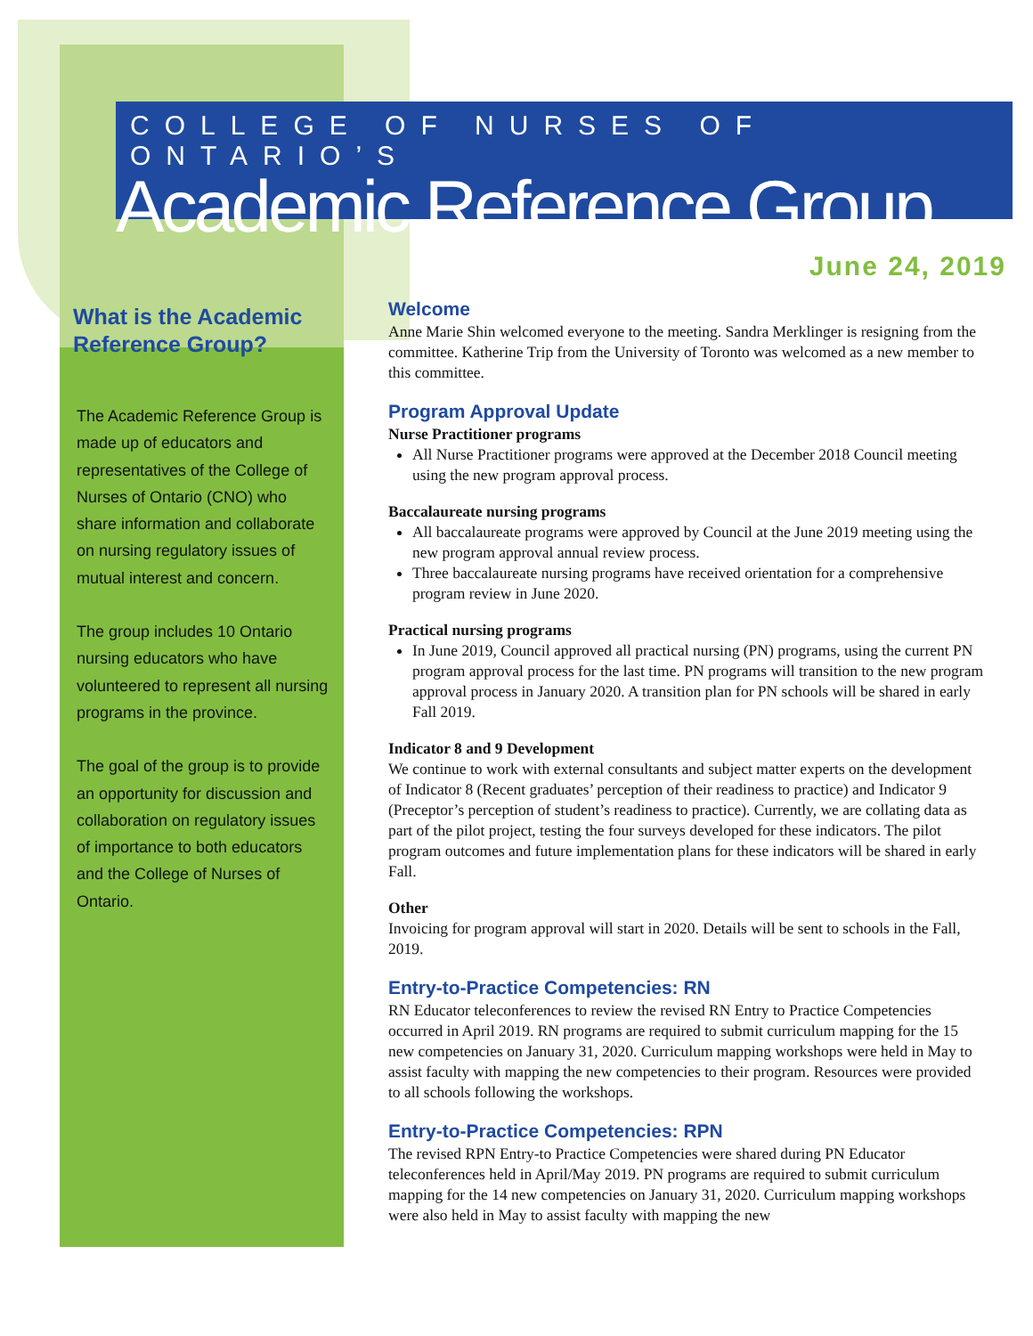COLLEGE OF NURSES OF ONTARIO’S
Academic Reference Group
June 24, 2019
What is the Academic Reference Group?
The Academic Reference Group is made up of educators and representatives of the College of Nurses of Ontario (CNO) who share information and collaborate on nursing regulatory issues of mutual interest and concern.
The group includes 10 Ontario nursing educators who have volunteered to represent all nursing programs in the province.
The goal of the group is to provide an opportunity for discussion and collaboration on regulatory issues of importance to both educators and the College of Nurses of Ontario.
Welcome
Anne Marie Shin welcomed everyone to the meeting. Sandra Merklinger is resigning from the committee. Katherine Trip from the University of Toronto was welcomed as a new member to this committee.
Program Approval Update
Nurse Practitioner programs
All Nurse Practitioner programs were approved at the December 2018 Council meeting using the new program approval process.
Baccalaureate nursing programs
All baccalaureate programs were approved by Council at the June 2019 meeting using the new program approval annual review process.
Three baccalaureate nursing programs have received orientation for a comprehensive program review in June 2020.
Practical nursing programs
In June 2019, Council approved all practical nursing (PN) programs, using the current PN program approval process for the last time. PN programs will transition to the new program approval process in January 2020. A transition plan for PN schools will be shared in early Fall 2019.
Indicator 8 and 9 Development
We continue to work with external consultants and subject matter experts on the development of Indicator 8 (Recent graduates’ perception of their readiness to practice) and Indicator 9 (Preceptor’s perception of student’s readiness to practice). Currently, we are collating data as part of the pilot project, testing the four surveys developed for these indicators. The pilot program outcomes and future implementation plans for these indicators will be shared in early Fall.
Other
Invoicing for program approval will start in 2020. Details will be sent to schools in the Fall, 2019.
Entry-to-Practice Competencies: RN
RN Educator teleconferences to review the revised RN Entry to Practice Competencies occurred in April 2019. RN programs are required to submit curriculum mapping for the 15 new competencies on January 31, 2020. Curriculum mapping workshops were held in May to assist faculty with mapping the new competencies to their program. Resources were provided to all schools following the workshops.
Entry-to-Practice Competencies: RPN
The revised RPN Entry-to Practice Competencies were shared during PN Educator teleconferences held in April/May 2019. PN programs are required to submit curriculum mapping for the 14 new competencies on January 31, 2020. Curriculum mapping workshops were also held in May to assist faculty with mapping the new